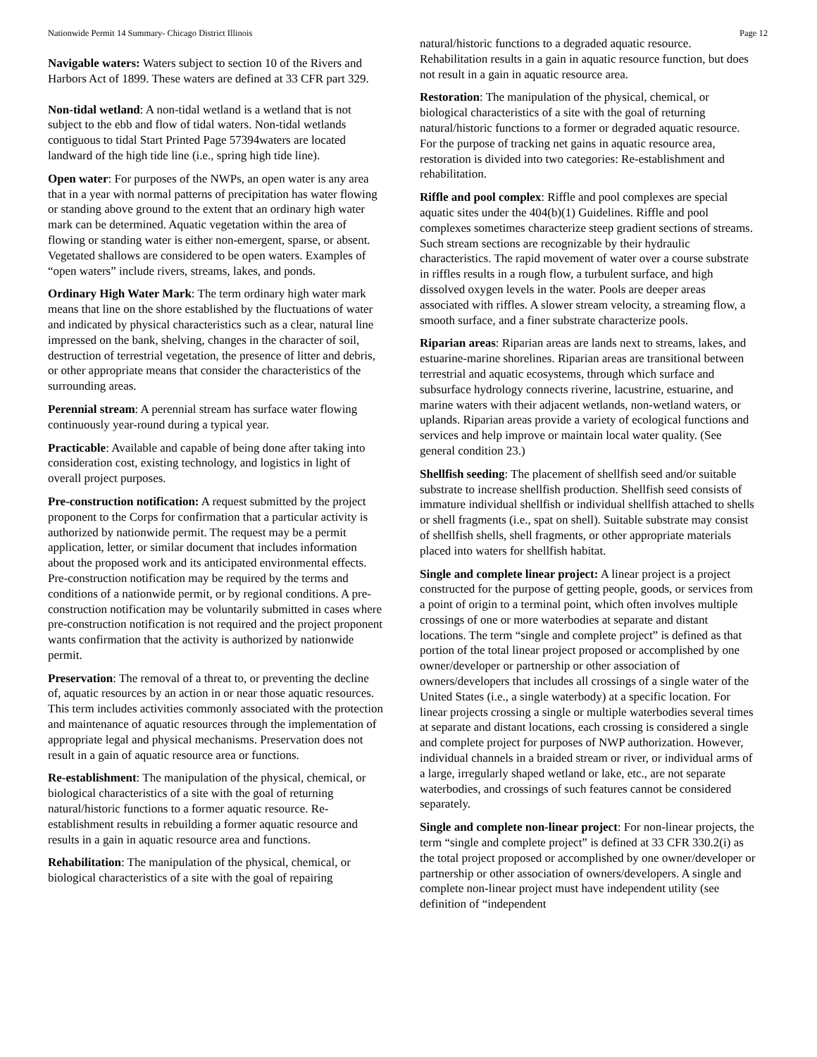Nationwide Permit 14 Summary- Chicago District Illinois Page 12
Navigable waters: Waters subject to section 10 of the Rivers and Harbors Act of 1899. These waters are defined at 33 CFR part 329.
Non-tidal wetland: A non-tidal wetland is a wetland that is not subject to the ebb and flow of tidal waters. Non-tidal wetlands contiguous to tidal Start Printed Page 57394waters are located landward of the high tide line (i.e., spring high tide line).
Open water: For purposes of the NWPs, an open water is any area that in a year with normal patterns of precipitation has water flowing or standing above ground to the extent that an ordinary high water mark can be determined. Aquatic vegetation within the area of flowing or standing water is either non-emergent, sparse, or absent. Vegetated shallows are considered to be open waters. Examples of “open waters” include rivers, streams, lakes, and ponds.
Ordinary High Water Mark: The term ordinary high water mark means that line on the shore established by the fluctuations of water and indicated by physical characteristics such as a clear, natural line impressed on the bank, shelving, changes in the character of soil, destruction of terrestrial vegetation, the presence of litter and debris, or other appropriate means that consider the characteristics of the surrounding areas.
Perennial stream: A perennial stream has surface water flowing continuously year-round during a typical year.
Practicable: Available and capable of being done after taking into consideration cost, existing technology, and logistics in light of overall project purposes.
Pre-construction notification: A request submitted by the project proponent to the Corps for confirmation that a particular activity is authorized by nationwide permit. The request may be a permit application, letter, or similar document that includes information about the proposed work and its anticipated environmental effects. Pre-construction notification may be required by the terms and conditions of a nationwide permit, or by regional conditions. A pre-construction notification may be voluntarily submitted in cases where pre-construction notification is not required and the project proponent wants confirmation that the activity is authorized by nationwide permit.
Preservation: The removal of a threat to, or preventing the decline of, aquatic resources by an action in or near those aquatic resources. This term includes activities commonly associated with the protection and maintenance of aquatic resources through the implementation of appropriate legal and physical mechanisms. Preservation does not result in a gain of aquatic resource area or functions.
Re-establishment: The manipulation of the physical, chemical, or biological characteristics of a site with the goal of returning natural/historic functions to a former aquatic resource. Re-establishment results in rebuilding a former aquatic resource and results in a gain in aquatic resource area and functions.
Rehabilitation: The manipulation of the physical, chemical, or biological characteristics of a site with the goal of repairing
natural/historic functions to a degraded aquatic resource. Rehabilitation results in a gain in aquatic resource function, but does not result in a gain in aquatic resource area.
Restoration: The manipulation of the physical, chemical, or biological characteristics of a site with the goal of returning natural/historic functions to a former or degraded aquatic resource. For the purpose of tracking net gains in aquatic resource area, restoration is divided into two categories: Re-establishment and rehabilitation.
Riffle and pool complex: Riffle and pool complexes are special aquatic sites under the 404(b)(1) Guidelines. Riffle and pool complexes sometimes characterize steep gradient sections of streams. Such stream sections are recognizable by their hydraulic characteristics. The rapid movement of water over a course substrate in riffles results in a rough flow, a turbulent surface, and high dissolved oxygen levels in the water. Pools are deeper areas associated with riffles. A slower stream velocity, a streaming flow, a smooth surface, and a finer substrate characterize pools.
Riparian areas: Riparian areas are lands next to streams, lakes, and estuarine-marine shorelines. Riparian areas are transitional between terrestrial and aquatic ecosystems, through which surface and subsurface hydrology connects riverine, lacustrine, estuarine, and marine waters with their adjacent wetlands, non-wetland waters, or uplands. Riparian areas provide a variety of ecological functions and services and help improve or maintain local water quality. (See general condition 23.)
Shellfish seeding: The placement of shellfish seed and/or suitable substrate to increase shellfish production. Shellfish seed consists of immature individual shellfish or individual shellfish attached to shells or shell fragments (i.e., spat on shell). Suitable substrate may consist of shellfish shells, shell fragments, or other appropriate materials placed into waters for shellfish habitat.
Single and complete linear project: A linear project is a project constructed for the purpose of getting people, goods, or services from a point of origin to a terminal point, which often involves multiple crossings of one or more waterbodies at separate and distant locations. The term “single and complete project” is defined as that portion of the total linear project proposed or accomplished by one owner/developer or partnership or other association of owners/developers that includes all crossings of a single water of the United States (i.e., a single waterbody) at a specific location. For linear projects crossing a single or multiple waterbodies several times at separate and distant locations, each crossing is considered a single and complete project for purposes of NWP authorization. However, individual channels in a braided stream or river, or individual arms of a large, irregularly shaped wetland or lake, etc., are not separate waterbodies, and crossings of such features cannot be considered separately.
Single and complete non-linear project: For non-linear projects, the term “single and complete project” is defined at 33 CFR 330.2(i) as the total project proposed or accomplished by one owner/developer or partnership or other association of owners/developers. A single and complete non-linear project must have independent utility (see definition of “independent